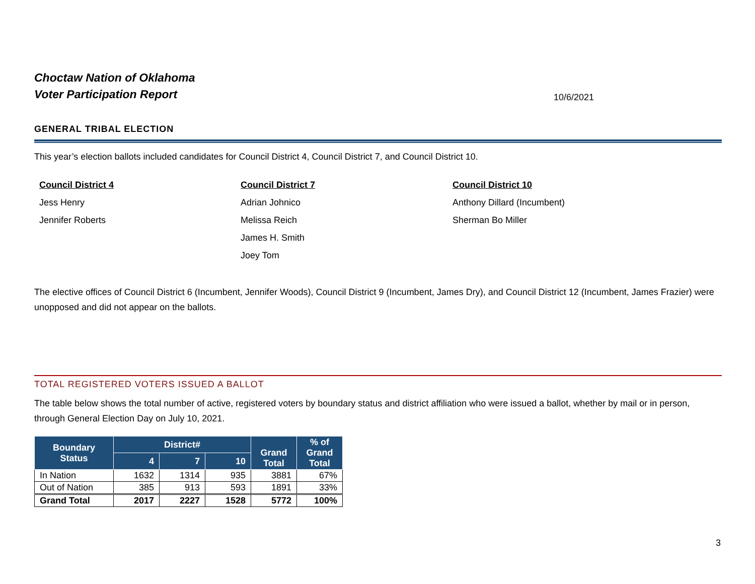Choctaw Nation of Oklahoma
Voter Participation Report
10/6/2021
GENERAL TRIBAL ELECTION
This year’s election ballots included candidates for Council District 4, Council District 7, and Council District 10.
Council District 4
Jess Henry
Jennifer Roberts
Council District 7
Adrian Johnico
Melissa Reich
James H. Smith
Joey Tom
Council District 10
Anthony Dillard (Incumbent)
Sherman Bo Miller
The elective offices of Council District 6 (Incumbent, Jennifer Woods), Council District 9 (Incumbent, James Dry), and Council District 12 (Incumbent, James Frazier) were unopposed and did not appear on the ballots.
TOTAL REGISTERED VOTERS ISSUED A BALLOT
The table below shows the total number of active, registered voters by boundary status and district affiliation who were issued a ballot, whether by mail or in person, through General Election Day on July 10, 2021.
| Boundary Status | District# | | | Grand Total | % of Grand Total |
| --- | --- | --- | --- | --- | --- |
| | 4 | 7 | 10 | | |
| In Nation | 1632 | 1314 | 935 | 3881 | 67% |
| Out of Nation | 385 | 913 | 593 | 1891 | 33% |
| Grand Total | 2017 | 2227 | 1528 | 5772 | 100% |
3